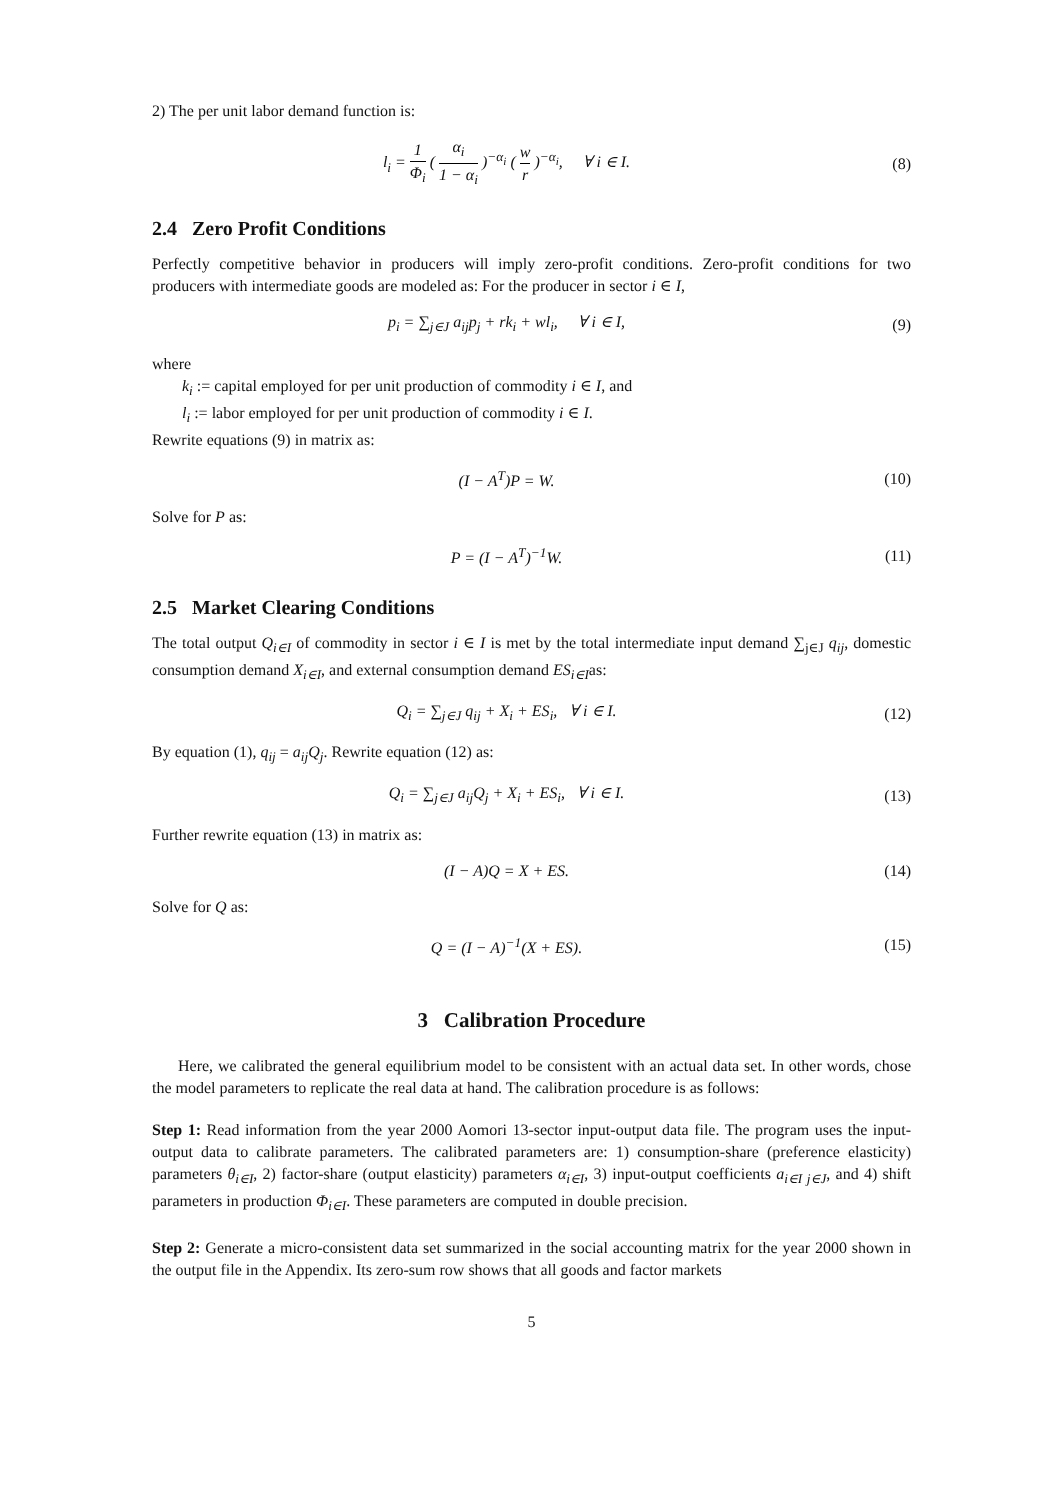2) The per unit labor demand function is:
l<sub>i</sub> = 1 Φ<sub>i</sub> ( α<sub>i</sub> 1 − α<sub>i</sub> )<sup>−α<sub>i</sub></sup> ( w r )<sup>−α<sub>i</sub></sup>, ∀ i ∈ I.
(8)
2.4 Zero Profit Conditions
Perfectly competitive behavior in producers will imply zero-profit conditions. Zero-profit conditions for two producers with intermediate goods are modeled as: For the producer in sector i ∈ I,
p<sub>i</sub> = ∑<sub>j∈J</sub> a<sub>ij</sub>p<sub>j</sub> + rk<sub>i</sub> + wl<sub>i</sub>, ∀ i ∈ I,
(9)
where
k<sub>i</sub> := capital employed for per unit production of commodity i ∈ I, and
l<sub>i</sub> := labor employed for per unit production of commodity i ∈ I.
Rewrite equations (9) in matrix as:
(I − A<sup>T</sup>)P = W. (10)
Solve for P as:
P = (I − A<sup>T</sup>)<sup>−1</sup>W. (11)
2.5 Market Clearing Conditions
The total output Q<sub>i∈I</sub> of commodity in sector i ∈ I is met by the total intermediate input demand ∑<sub>j∈J</sub> q<sub>ij</sub>, domestic consumption demand X<sub>i∈I</sub>, and external consumption demand ES<sub>i∈I</sub>as:
Q<sub>i</sub> = ∑<sub>j∈J</sub> q<sub>ij</sub> + X<sub>i</sub> + ES<sub>i</sub>, ∀ i ∈ I.
(12)
By equation (1), q<sub>ij</sub> = a<sub>ij</sub>Q<sub>j</sub>. Rewrite equation (12) as:
Q<sub>i</sub> = ∑<sub>j∈J</sub> a<sub>ij</sub>Q<sub>j</sub> + X<sub>i</sub> + ES<sub>i</sub>, ∀ i ∈ I.
(13)
Further rewrite equation (13) in matrix as:
(I − A)Q = X + ES. (14)
Solve for Q as:
Q = (I − A)<sup>−1</sup>(X + ES). (15)
3 Calibration Procedure
Here, we calibrated the general equilibrium model to be consistent with an actual data set. In other words, chose the model parameters to replicate the real data at hand. The calibration procedure is as follows:
Step 1: Read information from the year 2000 Aomori 13-sector input-output data file. The program uses the input-output data to calibrate parameters. The calibrated parameters are: 1) consumption-share (preference elasticity) parameters θ<sub>i∈I</sub>, 2) factor-share (output elasticity) parameters α<sub>i∈I</sub>, 3) input-output coefficients a<sub>i∈I j∈J</sub>, and 4) shift parameters in production Φ<sub>i∈I</sub>. These parameters are computed in double precision.
Step 2: Generate a micro-consistent data set summarized in the social accounting matrix for the year 2000 shown in the output file in the Appendix. Its zero-sum row shows that all goods and factor markets
5